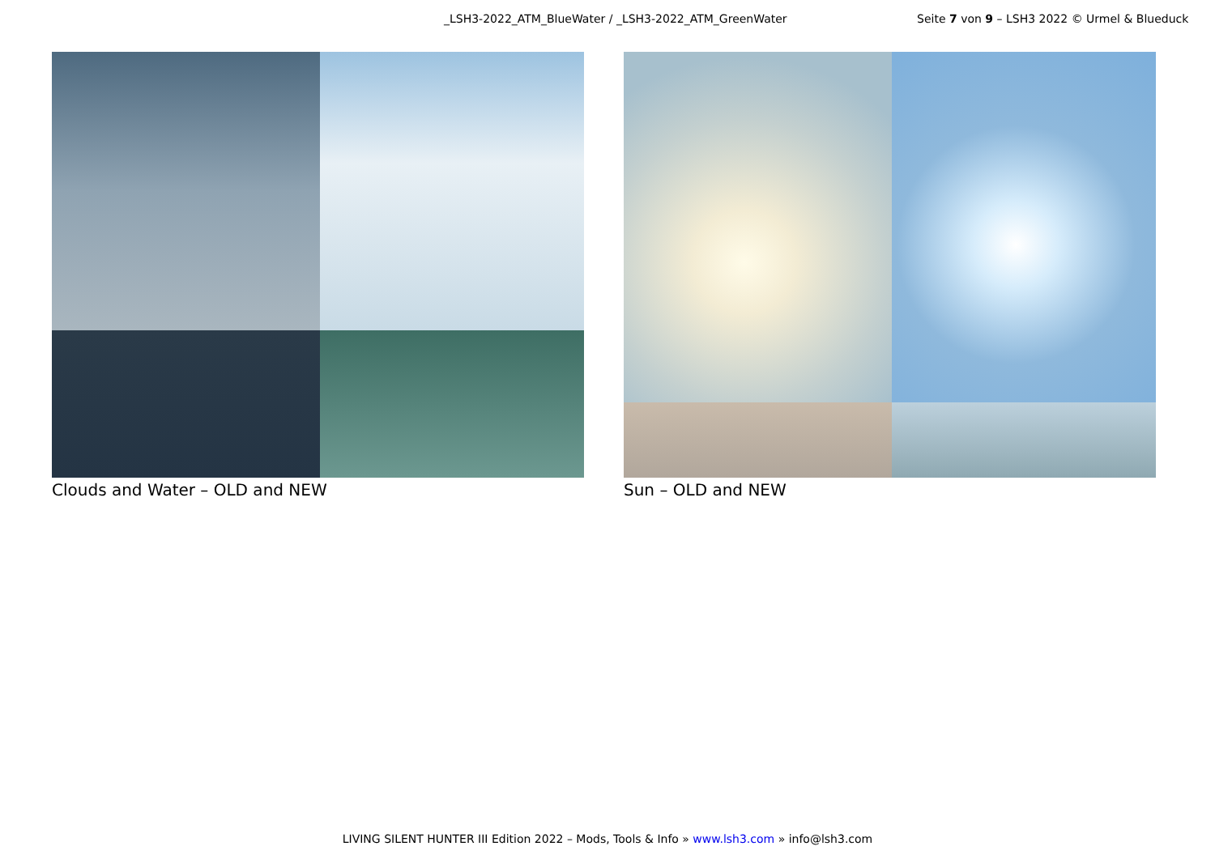_LSH3-2022_ATM_BlueWater / _LSH3-2022_ATM_GreenWater Seite 7 von 9 – LSH3 2022 © Urmel & Blueduck
Clouds and Water – OLD and NEW Sun – OLD and NEW
LIVING SILENT HUNTER III Edition 2022 – Mods, Tools & Info » www.lsh3.com » info@lsh3.com